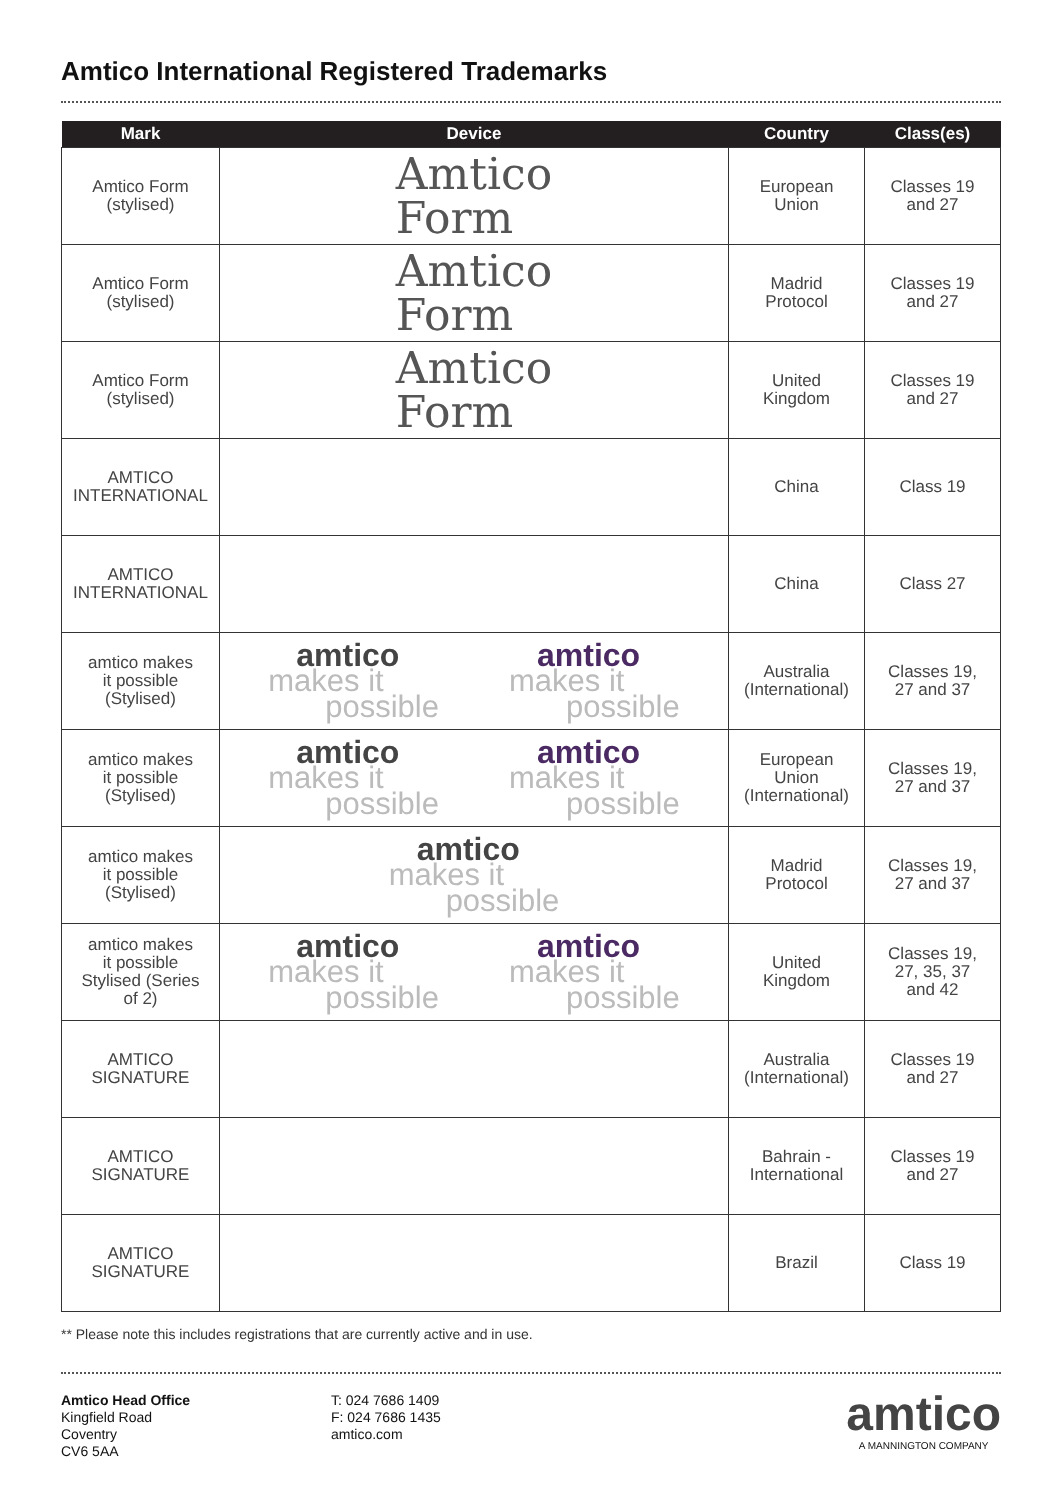Amtico International Registered Trademarks
| Mark | Device | Country | Class(es) |
| --- | --- | --- | --- |
| Amtico Form (stylised) | Amtico Form | European Union | Classes 19 and 27 |
| Amtico Form (stylised) | Amtico Form | Madrid Protocol | Classes 19 and 27 |
| Amtico Form (stylised) | Amtico Form | United Kingdom | Classes 19 and 27 |
| AMTICO INTERNATIONAL | | China | Class 19 |
| AMTICO INTERNATIONAL | | China | Class 27 |
| amtico makes it possible (Stylised) | amtico makes it possible amtico makes it possible | Australia (International) | Classes 19, 27 and 37 |
| amtico makes it possible (Stylised) | amtico makes it possible amtico makes it possible | European Union (International) | Classes 19, 27 and 37 |
| amtico makes it possible (Stylised) | amtico makes it possible | Madrid Protocol | Classes 19, 27 and 37 |
| amtico makes it possible Stylised (Series of 2) | amtico makes it possible amtico makes it possible | United Kingdom | Classes 19, 27, 35, 37 and 42 |
| AMTICO SIGNATURE | | Australia (International) | Classes 19 and 27 |
| AMTICO SIGNATURE | | Bahrain - International | Classes 19 and 27 |
| AMTICO SIGNATURE | | Brazil | Class 19 |
** Please note this includes registrations that are currently active and in use.
Amtico Head Office
Kingfield Road
Coventry
CV6 5AA
T: 024 7686 1409
F: 024 7686 1435
amtico.com
amtico
A MANNINGTON COMPANY